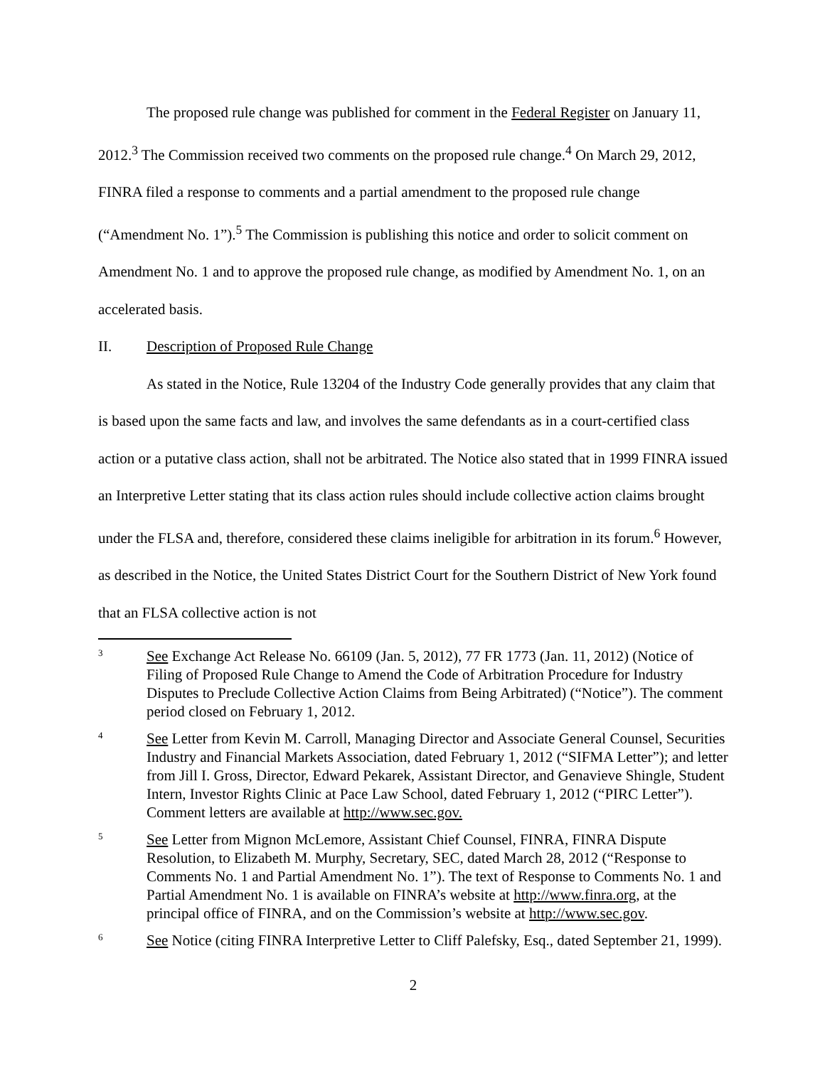The proposed rule change was published for comment in the Federal Register on January 11, 2012.<sup>3</sup> The Commission received two comments on the proposed rule change.<sup>4</sup> On March 29, 2012, FINRA filed a response to comments and a partial amendment to the proposed rule change (“Amendment No. 1”).<sup>5</sup> The Commission is publishing this notice and order to solicit comment on Amendment No. 1 and to approve the proposed rule change, as modified by Amendment No. 1, on an accelerated basis.
II. Description of Proposed Rule Change
As stated in the Notice, Rule 13204 of the Industry Code generally provides that any claim that is based upon the same facts and law, and involves the same defendants as in a court-certified class action or a putative class action, shall not be arbitrated. The Notice also stated that in 1999 FINRA issued an Interpretive Letter stating that its class action rules should include collective action claims brought under the FLSA and, therefore, considered these claims ineligible for arbitration in its forum.<sup>6</sup> However, as described in the Notice, the United States District Court for the Southern District of New York found that an FLSA collective action is not
3
See Exchange Act Release No. 66109 (Jan. 5, 2012), 77 FR 1773 (Jan. 11, 2012) (Notice of Filing of Proposed Rule Change to Amend the Code of Arbitration Procedure for Industry Disputes to Preclude Collective Action Claims from Being Arbitrated) (“Notice”). The comment period closed on February 1, 2012.
4
See Letter from Kevin M. Carroll, Managing Director and Associate General Counsel, Securities Industry and Financial Markets Association, dated February 1, 2012 (“SIFMA Letter”); and letter from Jill I. Gross, Director, Edward Pekarek, Assistant Director, and Genavieve Shingle, Student Intern, Investor Rights Clinic at Pace Law School, dated February 1, 2012 (“PIRC Letter”). Comment letters are available at http://www.sec.gov.
5
See Letter from Mignon McLemore, Assistant Chief Counsel, FINRA, FINRA Dispute Resolution, to Elizabeth M. Murphy, Secretary, SEC, dated March 28, 2012 (“Response to Comments No. 1 and Partial Amendment No. 1”). The text of Response to Comments No. 1 and Partial Amendment No. 1 is available on FINRA’s website at http://www.finra.org, at the principal office of FINRA, and on the Commission’s website at http://www.sec.gov.
6
See Notice (citing FINRA Interpretive Letter to Cliff Palefsky, Esq., dated September 21, 1999).
2